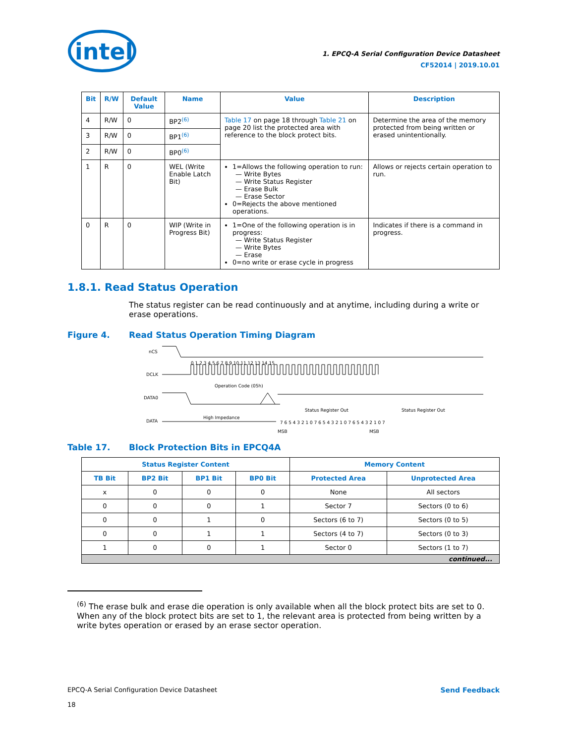intel
1. EPCQ-A Serial Configuration Device Datasheet
CF52014 | 2019.10.01
| Bit | R/W | Default Value | Name | Value | Description |
| --- | --- | --- | --- | --- | --- |
| 4 | R/W | 0 | BP2<sup>(6)</sup> | Table 17 on page 18 through Table 21 on page 20 list the protected area with reference to the block protect bits. | Determine the area of the memory protected from being written or erased unintentionally. |
| 3 | R/W | 0 | BP1<sup>(6)</sup> | | |
| 2 | R/W | 0 | BP0<sup>(6)</sup> | | |
| 1 | R | 0 | WEL (Write Enable Latch Bit) | 1=Allows the following operation to run: — Write Bytes — Write Status Register — Erase Bulk — Erase Sector 0=Rejects the above mentioned operations. | Allows or rejects certain operation to run. |
| 0 | R | 0 | WIP (Write in Progress Bit) | 1=One of the following operation is in progress: — Write Status Register — Write Bytes — Erase 0=no write or erase cycle in progress | Indicates if there is a command in progress. |
1.8.1. Read Status Operation
The status register can be read continuously and at anytime, including during a write or erase operations.
Figure 4. Read Status Operation Timing Diagram
nCS
0 1 2 3 4 5 6 7 8 9 10 11 12 13 14 15
DCLK
Operation Code (05h)
DATA0
Status Register Out
Status Register Out
High Impedance
DATA
7 6 5 4 3 2 1 0 7 6 5 4 3 2 1 0 7 6 5 4 3 2 1 0 7
MSB
MSB
Table 17. Block Protection Bits in EPCQ4A
| Status Register Content | | | | Memory Content | |
| --- | --- | --- | --- | --- | --- |
| TB Bit | BP2 Bit | BP1 Bit | BP0 Bit | Protected Area | Unprotected Area |
| x | 0 | 0 | 0 | None | All sectors |
| 0 | 0 | 0 | 1 | Sector 7 | Sectors (0 to 6) |
| 0 | 0 | 1 | 0 | Sectors (6 to 7) | Sectors (0 to 5) |
| 0 | 0 | 1 | 1 | Sectors (4 to 7) | Sectors (0 to 3) |
| 1 | 0 | 0 | 1 | Sector 0 | Sectors (1 to 7) |
| continued... | | | | | |
<sup>(6)</sup> The erase bulk and erase die operation is only available when all the block protect bits are set to 0. When any of the block protect bits are set to 1, the relevant area is protected from being written by a write bytes operation or erased by an erase sector operation.
EPCQ-A Serial Configuration Device Datasheet
18
Send Feedback